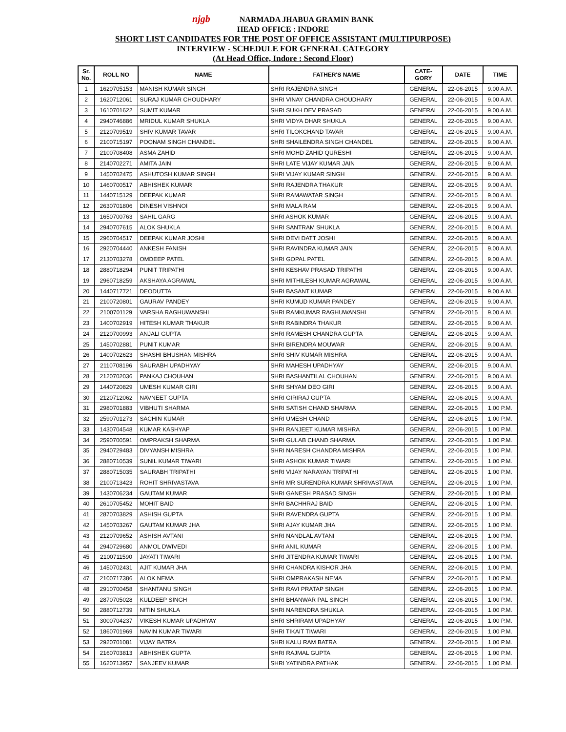njgb NARMADA JHABUA GRAMIN BANK
HEAD OFFICE : INDORE
SHORT LIST CANDIDATES FOR THE POST OF OFFICE ASSISTANT (MULTIPURPOSE)
INTERVIEW - SCHEDULE FOR GENERAL CATEGORY
(At Head Office, Indore : Second Floor)
| Sr. No. | ROLL NO | NAME | FATHER'S NAME | CATE- GORY | DATE | TIME |
| --- | --- | --- | --- | --- | --- | --- |
| 1 | 1620705153 | MANISH KUMAR SINGH | SHRI RAJENDRA SINGH | GENERAL | 22-06-2015 | 9.00 A.M. |
| 2 | 1620712061 | SURAJ KUMAR CHOUDHARY | SHRI VINAY CHANDRA CHOUDHARY | GENERAL | 22-06-2015 | 9.00 A.M. |
| 3 | 1610701622 | SUMIT KUMAR | SHRI SUKH DEV PRASAD | GENERAL | 22-06-2015 | 9.00 A.M. |
| 4 | 2940746886 | MRIDUL KUMAR SHUKLA | SHRI VIDYA DHAR SHUKLA | GENERAL | 22-06-2015 | 9.00 A.M. |
| 5 | 2120709519 | SHIV KUMAR TAVAR | SHRI TILOKCHAND TAVAR | GENERAL | 22-06-2015 | 9.00 A.M. |
| 6 | 2100715197 | POONAM SINGH CHANDEL | SHRI SHAILENDRA SINGH CHANDEL | GENERAL | 22-06-2015 | 9.00 A.M. |
| 7 | 2100708408 | ASMA ZAHID | SHRI MOHD ZAHID QURESHI | GENERAL | 22-06-2015 | 9.00 A.M. |
| 8 | 2140702271 | AMITA JAIN | SHRI LATE VIJAY KUMAR JAIN | GENERAL | 22-06-2015 | 9.00 A.M. |
| 9 | 1450702475 | ASHUTOSH KUMAR SINGH | SHRI VIJAY KUMAR SINGH | GENERAL | 22-06-2015 | 9.00 A.M. |
| 10 | 1460700517 | ABHISHEK KUMAR | SHRI RAJENDRA THAKUR | GENERAL | 22-06-2015 | 9.00 A.M. |
| 11 | 1440715129 | DEEPAK KUMAR | SHRI RAMAWATAR SINGH | GENERAL | 22-06-2015 | 9.00 A.M. |
| 12 | 2630701806 | DINESH VISHNOI | SHRI MALA RAM | GENERAL | 22-06-2015 | 9.00 A.M. |
| 13 | 1650700763 | SAHIL GARG | SHRI ASHOK KUMAR | GENERAL | 22-06-2015 | 9.00 A.M. |
| 14 | 2940707615 | ALOK SHUKLA | SHRI SANTRAM SHUKLA | GENERAL | 22-06-2015 | 9.00 A.M. |
| 15 | 2960704517 | DEEPAK KUMAR JOSHI | SHRI DEVI DATT JOSHI | GENERAL | 22-06-2015 | 9.00 A.M. |
| 16 | 2920704440 | ANKESH FANISH | SHRI RAVINDRA KUMAR JAIN | GENERAL | 22-06-2015 | 9.00 A.M. |
| 17 | 2130703278 | OMDEEP PATEL | SHRI GOPAL PATEL | GENERAL | 22-06-2015 | 9.00 A.M. |
| 18 | 2880718294 | PUNIT TRIPATHI | SHRI KESHAV PRASAD TRIPATHI | GENERAL | 22-06-2015 | 9.00 A.M. |
| 19 | 2960718259 | AKSHAYA AGRAWAL | SHRI MITHILESH KUMAR AGRAWAL | GENERAL | 22-06-2015 | 9.00 A.M. |
| 20 | 1440717721 | DEODUTTA | SHRI BASANT KUMAR | GENERAL | 22-06-2015 | 9.00 A.M. |
| 21 | 2100720801 | GAURAV PANDEY | SHRI KUMUD KUMAR PANDEY | GENERAL | 22-06-2015 | 9.00 A.M. |
| 22 | 2100701129 | VARSHA RAGHUWANSHI | SHRI RAMKUMAR RAGHUWANSHI | GENERAL | 22-06-2015 | 9.00 A.M. |
| 23 | 1400702919 | HITESH KUMAR THAKUR | SHRI RABINDRA THAKUR | GENERAL | 22-06-2015 | 9.00 A.M. |
| 24 | 2120700993 | ANJALI GUPTA | SHRI RAMESH CHANDRA GUPTA | GENERAL | 22-06-2015 | 9.00 A.M. |
| 25 | 1450702881 | PUNIT KUMAR | SHRI BIRENDRA MOUWAR | GENERAL | 22-06-2015 | 9.00 A.M. |
| 26 | 1400702623 | SHASHI BHUSHAN MISHRA | SHRI SHIV KUMAR MISHRA | GENERAL | 22-06-2015 | 9.00 A.M. |
| 27 | 2110708196 | SAURABH UPADHYAY | SHRI MAHESH UPADHYAY | GENERAL | 22-06-2015 | 9.00 A.M. |
| 28 | 2120702036 | PANKAJ CHOUHAN | SHRI BASHANTILAL CHOUHAN | GENERAL | 22-06-2015 | 9.00 A.M. |
| 29 | 1440720829 | UMESH KUMAR GIRI | SHRI SHYAM DEO GIRI | GENERAL | 22-06-2015 | 9.00 A.M. |
| 30 | 2120712062 | NAVNEET GUPTA | SHRI GIRIRAJ GUPTA | GENERAL | 22-06-2015 | 9.00 A.M. |
| 31 | 2980701883 | VIBHUTI SHARMA | SHRI SATISH CHAND SHARMA | GENERAL | 22-06-2015 | 1.00 P.M. |
| 32 | 2590701273 | SACHIN KUMAR | SHRI UMESH CHAND | GENERAL | 22-06-2015 | 1.00 P.M. |
| 33 | 1430704548 | KUMAR KASHYAP | SHRI RANJEET KUMAR MISHRA | GENERAL | 22-06-2015 | 1.00 P.M. |
| 34 | 2590700591 | OMPRAKSH SHARMA | SHRI GULAB CHAND SHARMA | GENERAL | 22-06-2015 | 1.00 P.M. |
| 35 | 2940729483 | DIVYANSH MISHRA | SHRI NARESH CHANDRA MISHRA | GENERAL | 22-06-2015 | 1.00 P.M. |
| 36 | 2880710539 | SUNIL KUMAR TIWARI | SHRI ASHOK KUMAR TIWARI | GENERAL | 22-06-2015 | 1.00 P.M. |
| 37 | 2880715035 | SAURABH TRIPATHI | SHRI VIJAY NARAYAN TRIPATHI | GENERAL | 22-06-2015 | 1.00 P.M. |
| 38 | 2100713423 | ROHIT SHRIVASTAVA | SHRI MR SURENDRA KUMAR SHRIVASTAVA | GENERAL | 22-06-2015 | 1.00 P.M. |
| 39 | 1430706234 | GAUTAM KUMAR | SHRI GANESH PRASAD SINGH | GENERAL | 22-06-2015 | 1.00 P.M. |
| 40 | 2610705452 | MOHIT BAID | SHRI BACHHRAJ BAID | GENERAL | 22-06-2015 | 1.00 P.M. |
| 41 | 2870703829 | ASHISH GUPTA | SHRI RAVENDRA GUPTA | GENERAL | 22-06-2015 | 1.00 P.M. |
| 42 | 1450703267 | GAUTAM KUMAR JHA | SHRI AJAY KUMAR JHA | GENERAL | 22-06-2015 | 1.00 P.M. |
| 43 | 2120709652 | ASHISH AVTANI | SHRI NANDLAL AVTANI | GENERAL | 22-06-2015 | 1.00 P.M. |
| 44 | 2940729680 | ANMOL DWIVEDI | SHRI ANIL KUMAR | GENERAL | 22-06-2015 | 1.00 P.M. |
| 45 | 2100711590 | JAYATI TIWARI | SHRI JITENDRA KUMAR TIWARI | GENERAL | 22-06-2015 | 1.00 P.M. |
| 46 | 1450702431 | AJIT KUMAR JHA | SHRI CHANDRA KISHOR JHA | GENERAL | 22-06-2015 | 1.00 P.M. |
| 47 | 2100717386 | ALOK NEMA | SHRI OMPRAKASH NEMA | GENERAL | 22-06-2015 | 1.00 P.M. |
| 48 | 2910700458 | SHANTANU SINGH | SHRI RAVI PRATAP SINGH | GENERAL | 22-06-2015 | 1.00 P.M. |
| 49 | 2870705028 | KULDEEP SINGH | SHRI BHANWAR PAL SINGH | GENERAL | 22-06-2015 | 1.00 P.M. |
| 50 | 2880712739 | NITIN SHUKLA | SHRI NARENDRA SHUKLA | GENERAL | 22-06-2015 | 1.00 P.M. |
| 51 | 3000704237 | VIKESH KUMAR UPADHYAY | SHRI SHRIRAM UPADHYAY | GENERAL | 22-06-2015 | 1.00 P.M. |
| 52 | 1860701969 | NAVIN KUMAR TIWARI | SHRI TIKAIT TIWARI | GENERAL | 22-06-2015 | 1.00 P.M. |
| 53 | 2920701081 | VIJAY BATRA | SHRI KALU RAM BATRA | GENERAL | 22-06-2015 | 1.00 P.M. |
| 54 | 2160703813 | ABHISHEK GUPTA | SHRI RAJMAL GUPTA | GENERAL | 22-06-2015 | 1.00 P.M. |
| 55 | 1620713957 | SANJEEV KUMAR | SHRI YATINDRA PATHAK | GENERAL | 22-06-2015 | 1.00 P.M. |